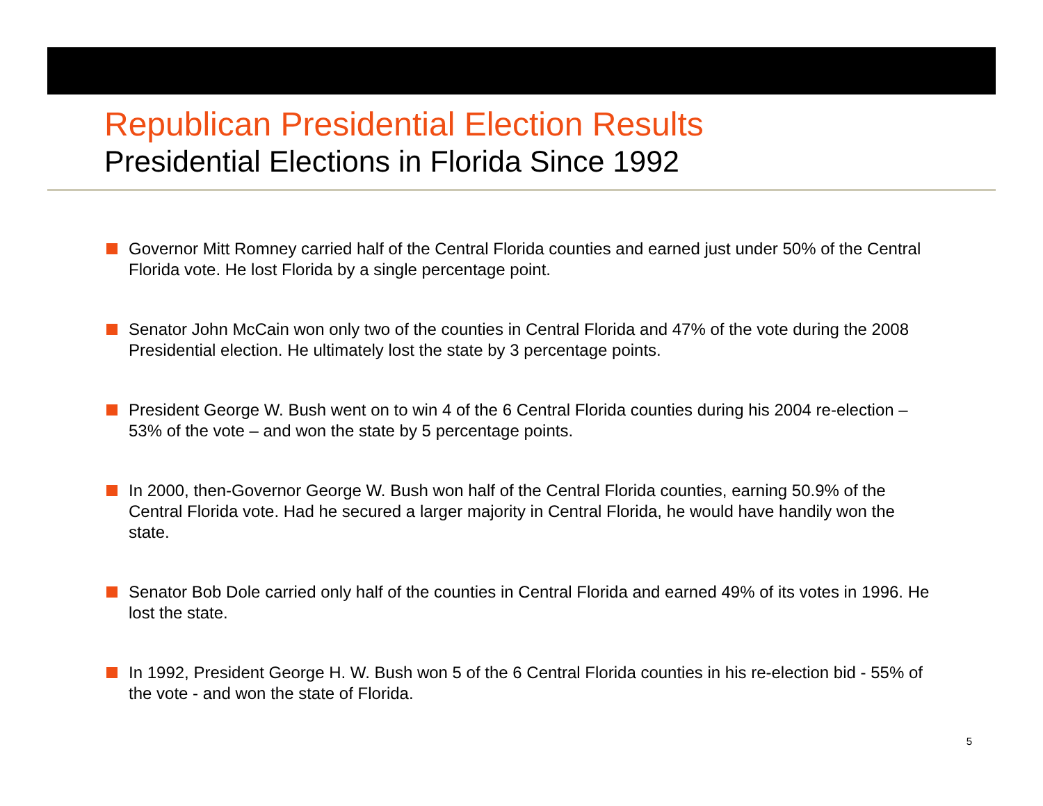Republican Presidential Election Results
Presidential Elections in Florida Since 1992
Governor Mitt Romney carried half of the Central Florida counties and earned just under 50% of the Central Florida vote. He lost Florida by a single percentage point.
Senator John McCain won only two of the counties in Central Florida and 47% of the vote during the 2008 Presidential election. He ultimately lost the state by 3 percentage points.
President George W. Bush went on to win 4 of the 6 Central Florida counties during his 2004 re-election – 53% of the vote – and won the state by 5 percentage points.
In 2000, then-Governor George W. Bush won half of the Central Florida counties, earning 50.9% of the Central Florida vote. Had he secured a larger majority in Central Florida, he would have handily won the state.
Senator Bob Dole carried only half of the counties in Central Florida and earned 49% of its votes in 1996. He lost the state.
In 1992, President George H. W. Bush won 5 of the 6 Central Florida counties in his re-election bid - 55% of the vote - and won the state of Florida.
5